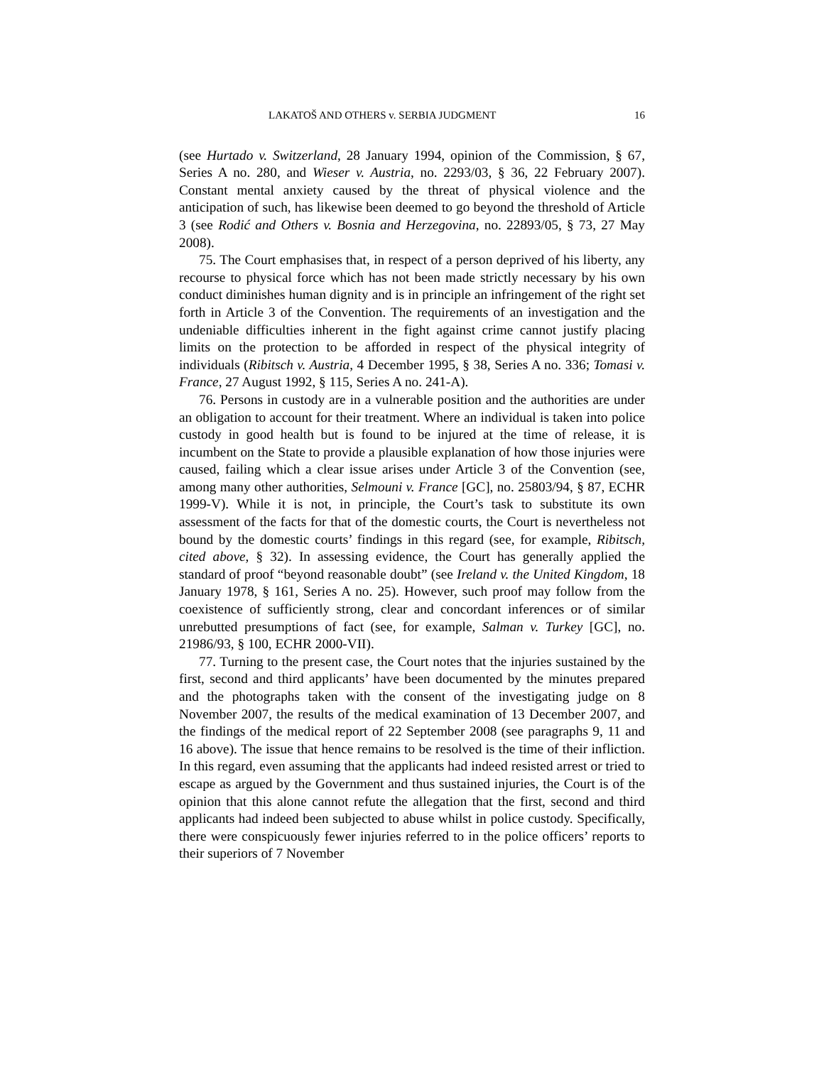LAKATOŠ AND OTHERS v. SERBIA JUDGMENT 16
(see Hurtado v. Switzerland, 28 January 1994, opinion of the Commission, § 67, Series A no. 280, and Wieser v. Austria, no. 2293/03, § 36, 22 February 2007). Constant mental anxiety caused by the threat of physical violence and the anticipation of such, has likewise been deemed to go beyond the threshold of Article 3 (see Rodić and Others v. Bosnia and Herzegovina, no. 22893/05, § 73, 27 May 2008).
75. The Court emphasises that, in respect of a person deprived of his liberty, any recourse to physical force which has not been made strictly necessary by his own conduct diminishes human dignity and is in principle an infringement of the right set forth in Article 3 of the Convention. The requirements of an investigation and the undeniable difficulties inherent in the fight against crime cannot justify placing limits on the protection to be afforded in respect of the physical integrity of individuals (Ribitsch v. Austria, 4 December 1995, § 38, Series A no. 336; Tomasi v. France, 27 August 1992, § 115, Series A no. 241-A).
76. Persons in custody are in a vulnerable position and the authorities are under an obligation to account for their treatment. Where an individual is taken into police custody in good health but is found to be injured at the time of release, it is incumbent on the State to provide a plausible explanation of how those injuries were caused, failing which a clear issue arises under Article 3 of the Convention (see, among many other authorities, Selmouni v. France [GC], no. 25803/94, § 87, ECHR 1999-V). While it is not, in principle, the Court’s task to substitute its own assessment of the facts for that of the domestic courts, the Court is nevertheless not bound by the domestic courts’ findings in this regard (see, for example, Ribitsch, cited above, § 32). In assessing evidence, the Court has generally applied the standard of proof “beyond reasonable doubt” (see Ireland v. the United Kingdom, 18 January 1978, § 161, Series A no. 25). However, such proof may follow from the coexistence of sufficiently strong, clear and concordant inferences or of similar unrebutted presumptions of fact (see, for example, Salman v. Turkey [GC], no. 21986/93, § 100, ECHR 2000-VII).
77. Turning to the present case, the Court notes that the injuries sustained by the first, second and third applicants’ have been documented by the minutes prepared and the photographs taken with the consent of the investigating judge on 8 November 2007, the results of the medical examination of 13 December 2007, and the findings of the medical report of 22 September 2008 (see paragraphs 9, 11 and 16 above). The issue that hence remains to be resolved is the time of their infliction. In this regard, even assuming that the applicants had indeed resisted arrest or tried to escape as argued by the Government and thus sustained injuries, the Court is of the opinion that this alone cannot refute the allegation that the first, second and third applicants had indeed been subjected to abuse whilst in police custody. Specifically, there were conspicuously fewer injuries referred to in the police officers’ reports to their superiors of 7 November